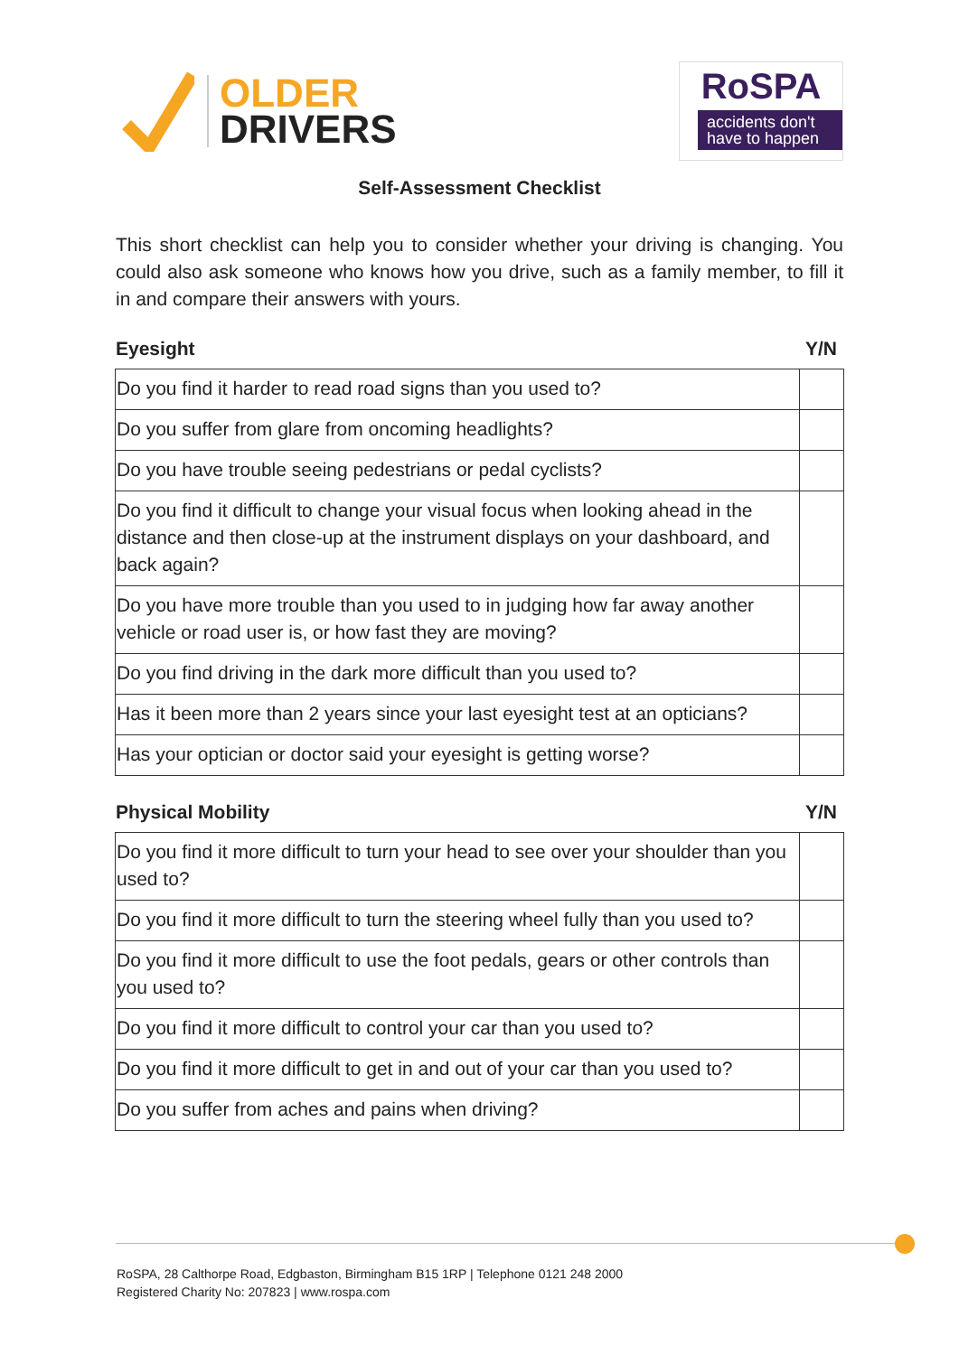OLDER
DRIVERS
RoSPA
accidents don't
have to happen
Self-Assessment Checklist
This short checklist can help you to consider whether your driving is changing. You could also ask someone who knows how you drive, such as a family member, to fill it in and compare their answers with yours.
Eyesight Y/N
| Do you find it harder to read road signs than you used to? | |
| Do you suffer from glare from oncoming headlights? | |
| Do you have trouble seeing pedestrians or pedal cyclists? | |
| Do you find it difficult to change your visual focus when looking ahead in the distance and then close-up at the instrument displays on your dashboard, and back again? | |
| Do you have more trouble than you used to in judging how far away another vehicle or road user is, or how fast they are moving? | |
| Do you find driving in the dark more difficult than you used to? | |
| Has it been more than 2 years since your last eyesight test at an opticians? | |
| Has your optician or doctor said your eyesight is getting worse? | |
Physical Mobility Y/N
| Do you find it more difficult to turn your head to see over your shoulder than you used to? | |
| Do you find it more difficult to turn the steering wheel fully than you used to? | |
| Do you find it more difficult to use the foot pedals, gears or other controls than you used to? | |
| Do you find it more difficult to control your car than you used to? | |
| Do you find it more difficult to get in and out of your car than you used to? | |
| Do you suffer from aches and pains when driving? | |
RoSPA, 28 Calthorpe Road, Edgbaston, Birmingham B15 1RP | Telephone 0121 248 2000
Registered Charity No: 207823 | www.rospa.com